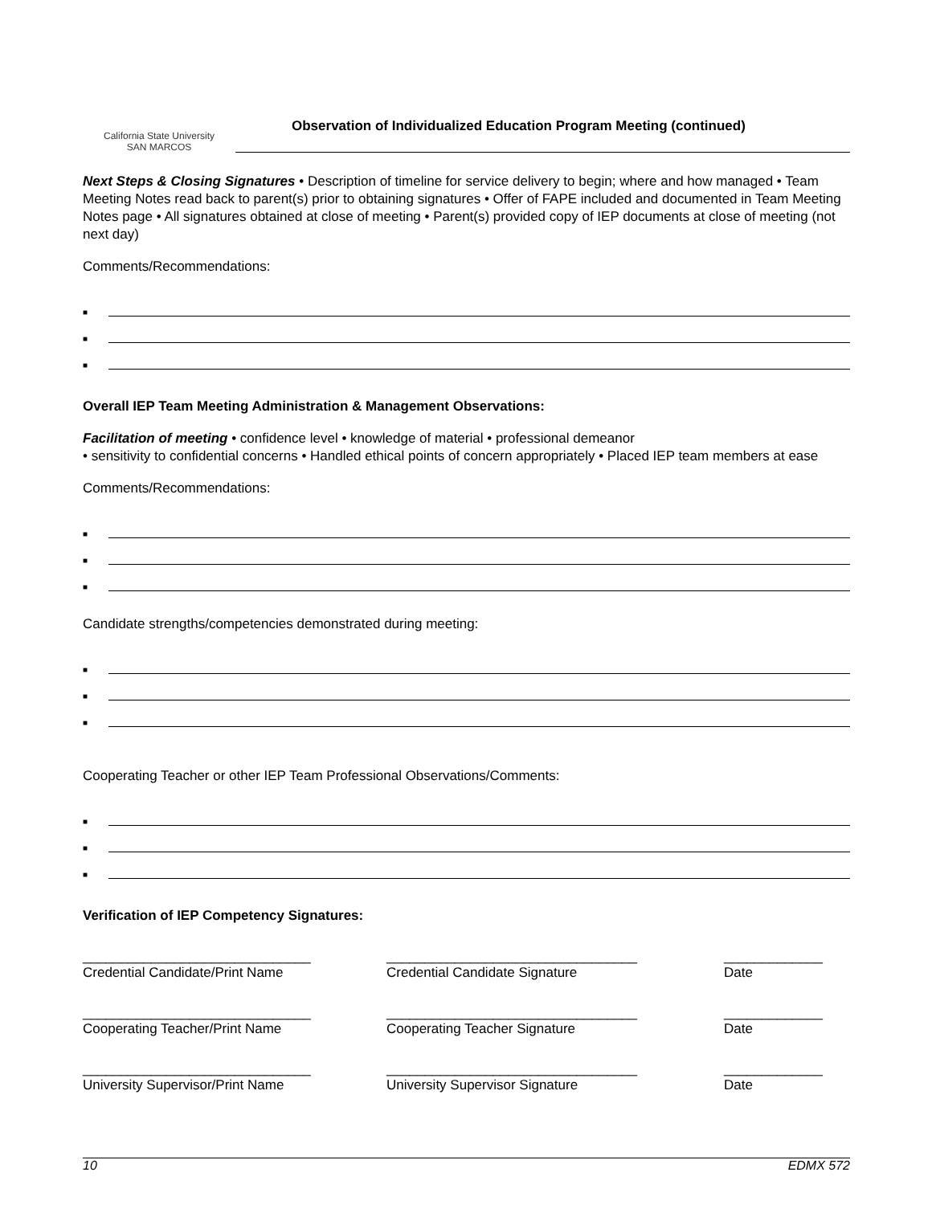California State University
SAN MARCOS
Observation of Individualized Education Program Meeting (continued)
Next Steps & Closing Signatures • Description of timeline for service delivery to begin; where and how managed • Team Meeting Notes read back to parent(s) prior to obtaining signatures • Offer of FAPE included and documented in Team Meeting Notes page • All signatures obtained at close of meeting • Parent(s) provided copy of IEP documents at close of meeting (not next day)
Comments/Recommendations:
■
■
■
Overall IEP Team Meeting Administration & Management Observations:
Facilitation of meeting • confidence level • knowledge of material • professional demeanor
• sensitivity to confidential concerns • Handled ethical points of concern appropriately • Placed IEP team members at ease
Comments/Recommendations:
■
■
■
Candidate strengths/competencies demonstrated during meeting:
■
■
■
Cooperating Teacher or other IEP Team Professional Observations/Comments:
■
■
■
Verification of IEP Competency Signatures:
______________________________
Credential Candidate/Print Name
_________________________________
Credential Candidate Signature
_____________
Date
______________________________
Cooperating Teacher/Print Name
_________________________________
Cooperating Teacher Signature
_____________
Date
______________________________
University Supervisor/Print Name
_________________________________
University Supervisor Signature
_____________
Date
10 EDMX 572